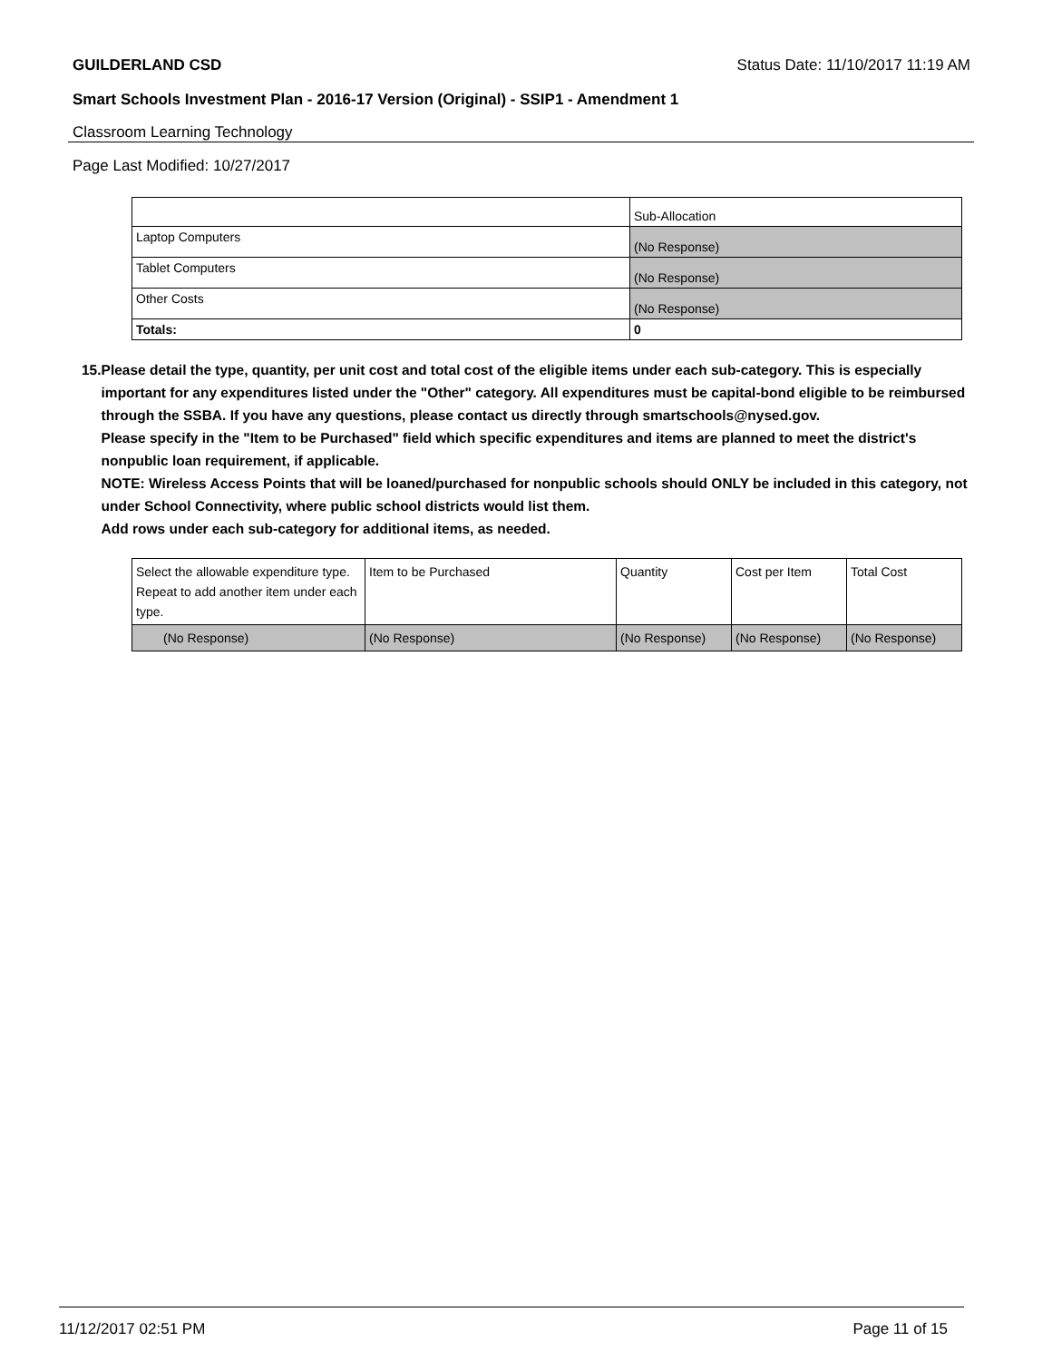GUILDERLAND CSD Status Date: 11/10/2017 11:19 AM
Smart Schools Investment Plan - 2016-17 Version (Original) - SSIP1 - Amendment 1
Classroom Learning Technology
Page Last Modified: 10/27/2017
| | Sub-Allocation |
| Laptop Computers | (No Response) |
| Tablet Computers | (No Response) |
| Other Costs | (No Response) |
| Totals: | 0 |
15. Please detail the type, quantity, per unit cost and total cost of the eligible items under each sub-category. This is especially important for any expenditures listed under the "Other" category. All expenditures must be capital-bond eligible to be reimbursed through the SSBA. If you have any questions, please contact us directly through smartschools@nysed.gov.
Please specify in the "Item to be Purchased" field which specific expenditures and items are planned to meet the district's nonpublic loan requirement, if applicable.
NOTE: Wireless Access Points that will be loaned/purchased for nonpublic schools should ONLY be included in this category, not under School Connectivity, where public school districts would list them.
Add rows under each sub-category for additional items, as needed.
| Select the allowable expenditure type. Repeat to add another item under each type. | Item to be Purchased | Quantity | Cost per Item | Total Cost |
| (No Response) | (No Response) | (No Response) | (No Response) | (No Response) |
11/12/2017 02:51 PM Page 11 of 15